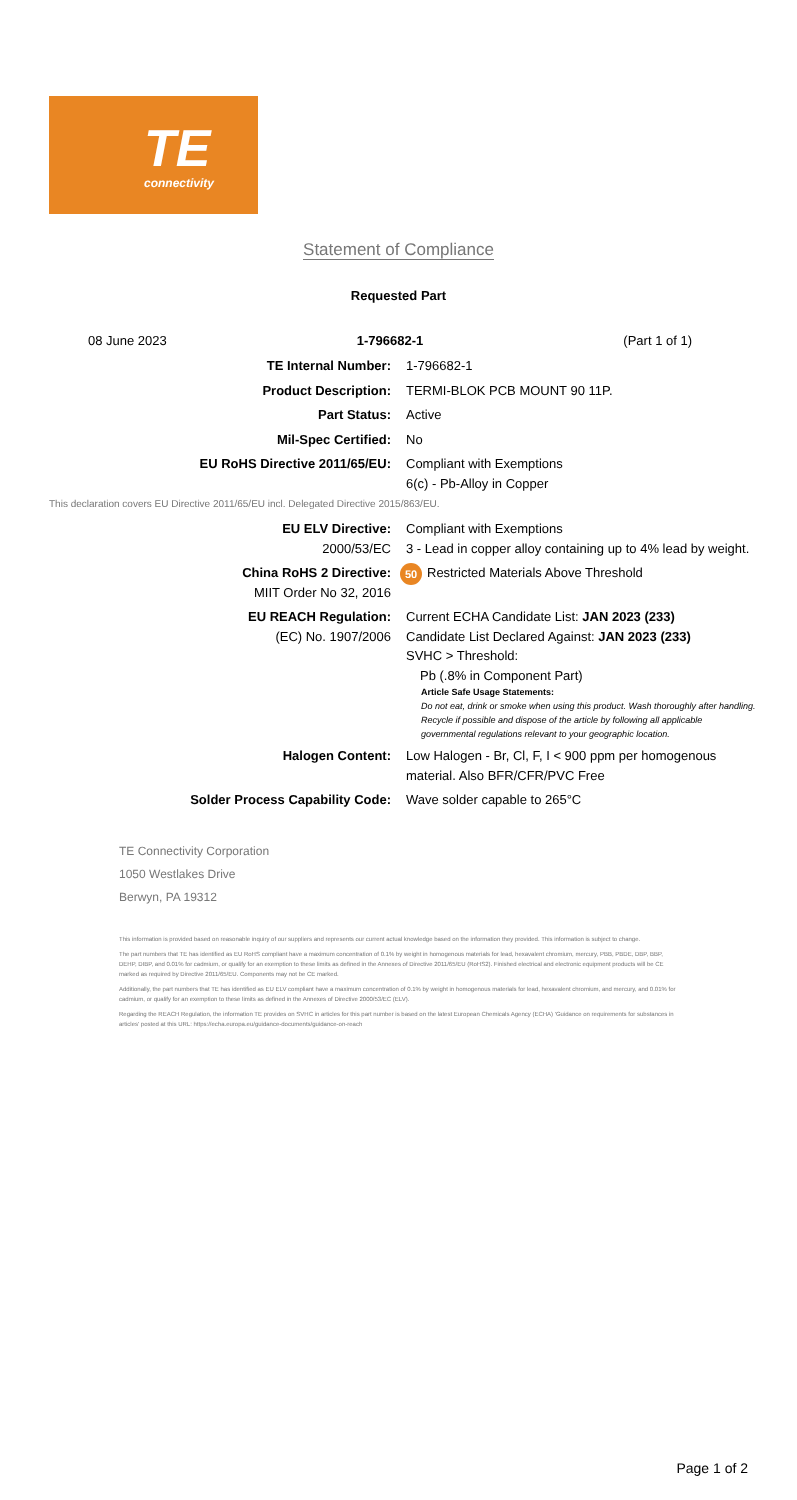TE
connectivity
Statement of Compliance
Requested Part
08 June 2023 1-796682-1 (Part 1 of 1)
TE Internal Number: 1-796682-1
Product Description: TERMI-BLOK PCB MOUNT 90 11P.
Part Status: Active
Mil-Spec Certified: No
EU RoHS Directive 2011/65/EU: Compliant with Exemptions
6(c) - Pb-Alloy in Copper
This declaration covers EU Directive 2011/65/EU incl. Delegated Directive 2015/863/EU.
EU ELV Directive:
2000/53/EC
Compliant with Exemptions
3 - Lead in copper alloy containing up to 4% lead by weight.
China RoHS 2 Directive:
MIIT Order No 32, 2016
50 Restricted Materials Above Threshold
EU REACH Regulation:
(EC) No. 1907/2006
Current ECHA Candidate List: JAN 2023 (233)
Candidate List Declared Against: JAN 2023 (233)
SVHC > Threshold:
Pb (.8% in Component Part)
Article Safe Usage Statements:
Do not eat, drink or smoke when using this product. Wash thoroughly after handling. Recycle if possible and dispose of the article by following all applicable governmental regulations relevant to your geographic location.
Halogen Content: Low Halogen - Br, Cl, F, I < 900 ppm per homogenous material. Also BFR/CFR/PVC Free
Solder Process Capability Code: Wave solder capable to 265°C
TE Connectivity Corporation
1050 Westlakes Drive
Berwyn, PA 19312
This information is provided based on reasonable inquiry of our suppliers and represents our current actual knowledge based on the information they provided. This information is subject to change.
The part numbers that TE has identified as EU RoHS compliant have a maximum concentration of 0.1% by weight in homogenous materials for lead, hexavalent chromium, mercury, PBB, PBDE, DBP, BBP, DEHP, DIBP, and 0.01% for cadmium, or qualify for an exemption to these limits as defined in the Annexes of Directive 2011/65/EU (RoHS2). Finished electrical and electronic equipment products will be CE marked as required by Directive 2011/65/EU. Components may not be CE marked.
Additionally, the part numbers that TE has identified as EU ELV compliant have a maximum concentration of 0.1% by weight in homogenous materials for lead, hexavalent chromium, and mercury, and 0.01% for cadmium, or qualify for an exemption to these limits as defined in the Annexes of Directive 2000/53/EC (ELV).
Regarding the REACH Regulation, the information TE provides on SVHC in articles for this part number is based on the latest European Chemicals Agency (ECHA) 'Guidance on requirements for substances in articles' posted at this URL: https://echa.europa.eu/guidance-documents/guidance-on-reach
Page 1 of 2